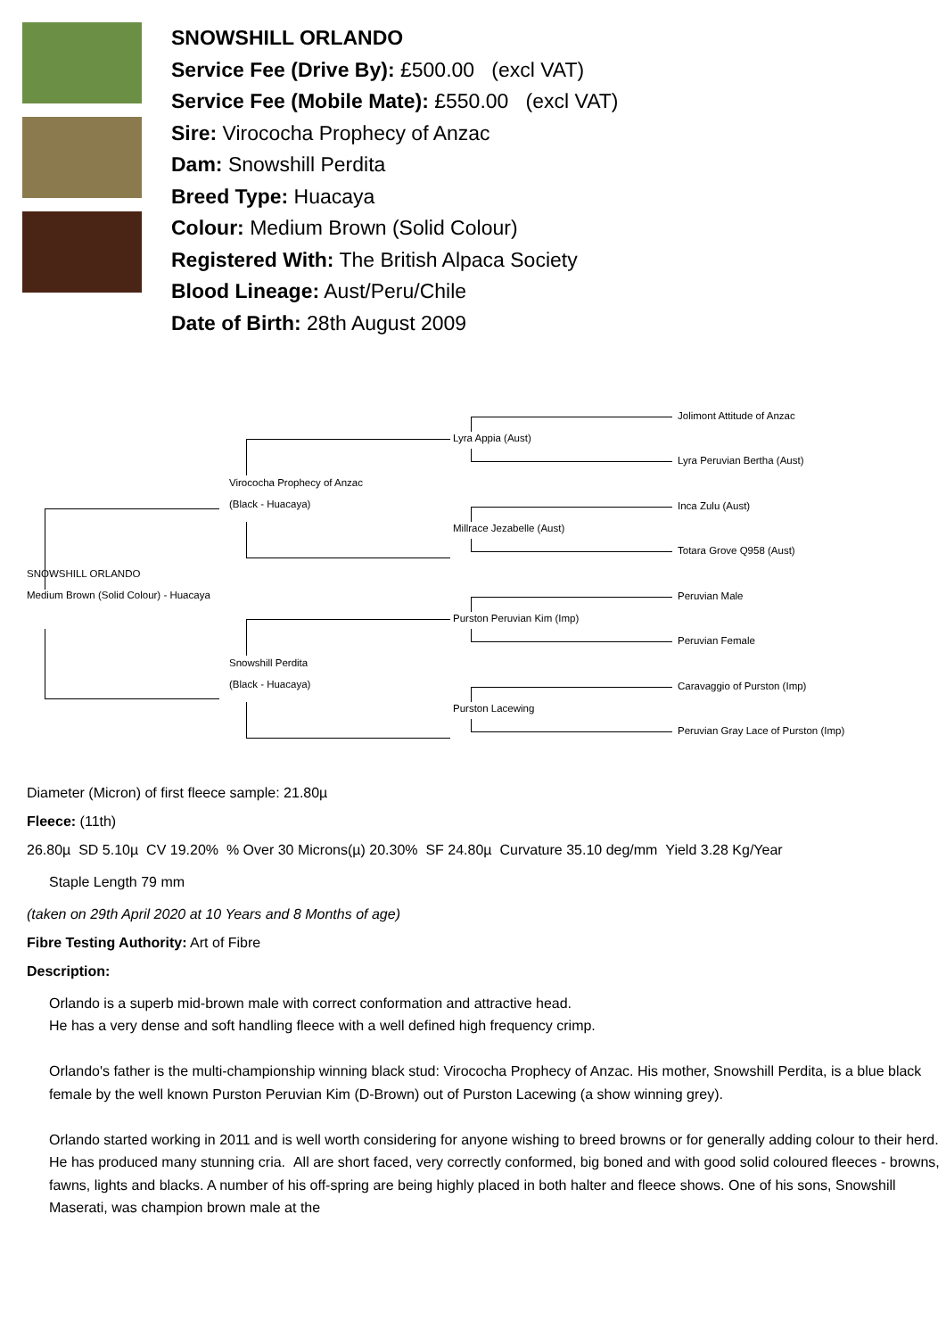SNOWSHILL ORLANDO
Service Fee (Drive By): £500.00 (excl VAT)
Service Fee (Mobile Mate): £550.00 (excl VAT)
Sire: Virococha Prophecy of Anzac
Dam: Snowshill Perdita
Breed Type: Huacaya
Colour: Medium Brown (Solid Colour)
Registered With: The British Alpaca Society
Blood Lineage: Aust/Peru/Chile
Date of Birth: 28th August 2009
Jolimont Attitude of Anzac
Lyra Appia (Aust)
Lyra Peruvian Bertha (Aust)
Virococha Prophecy of Anzac
(Black - Huacaya) Inca Zulu (Aust)
Millrace Jezabelle (Aust)
Totara Grove Q958 (Aust)
SNOWSHILL ORLANDO
Medium Brown (Solid Colour) - Huacaya Peruvian Male
Purston Peruvian Kim (Imp)
Peruvian Female
Snowshill Perdita
(Black - Huacaya) Caravaggio of Purston (Imp)
Purston Lacewing
Peruvian Gray Lace of Purston (Imp)
Diameter (Micron) of first fleece sample: 21.80µ
Fleece: (11th)
26.80µ SD 5.10µ CV 19.20% % Over 30 Microns(µ) 20.30% SF 24.80µ Curvature 35.10 deg/mm Yield 3.28 Kg/Year
Staple Length 79 mm
(taken on 29th April 2020 at 10 Years and 8 Months of age)
Fibre Testing Authority: Art of Fibre
Description:
Orlando is a superb mid-brown male with correct conformation and attractive head.
He has a very dense and soft handling fleece with a well defined high frequency crimp.
Orlando's father is the multi-championship winning black stud: Virocochа Prophecy of Anzac. His mother, Snowshill Perdita, is a blue black female by the well known Purston Peruvian Kim (D-Brown) out of Purston Lacewing (a show winning grey).
Orlando started working in 2011 and is well worth considering for anyone wishing to breed browns or for generally adding colour to their herd. He has produced many stunning cria. All are short faced, very correctly conformed, big boned and with good solid coloured fleeces - browns, fawns, lights and blacks. A number of his off-spring are being highly placed in both halter and fleece shows. One of his sons, Snowshill Maserati, was champion brown male at the